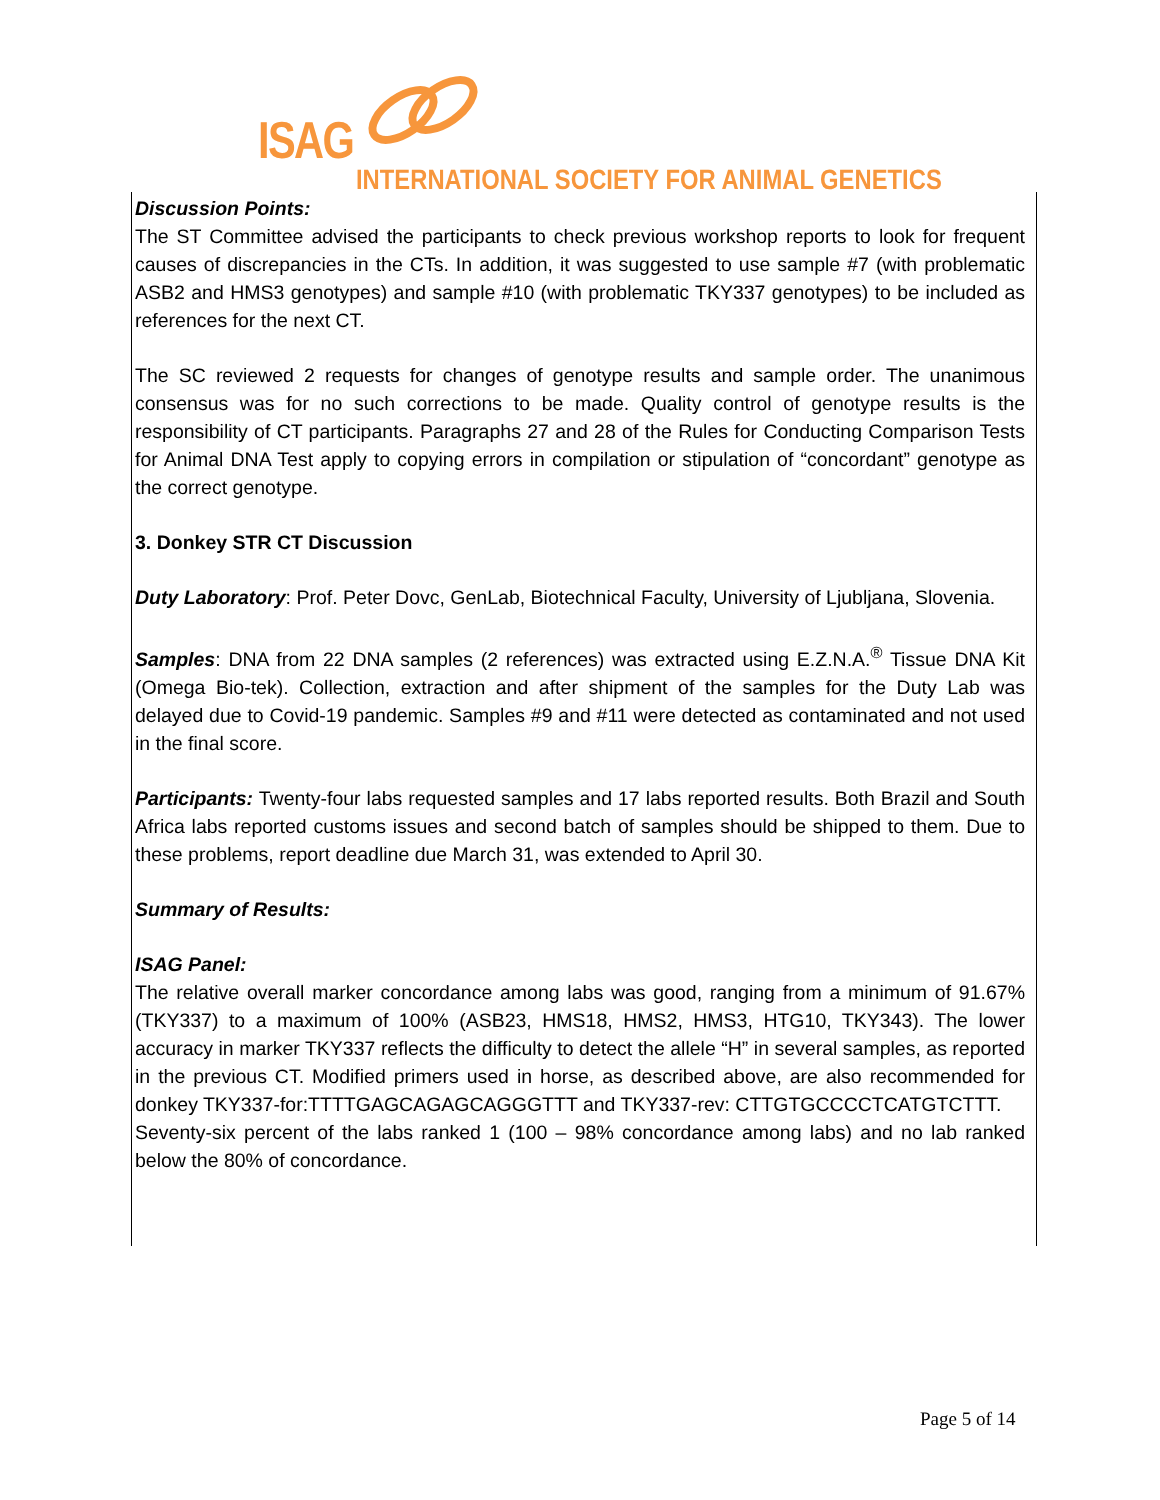ISAG
INTERNATIONAL SOCIETY FOR ANIMAL GENETICS
Discussion Points:
The ST Committee advised the participants to check previous workshop reports to look for frequent causes of discrepancies in the CTs. In addition, it was suggested to use sample #7 (with problematic ASB2 and HMS3 genotypes) and sample #10 (with problematic TKY337 genotypes) to be included as references for the next CT.
The SC reviewed 2 requests for changes of genotype results and sample order. The unanimous consensus was for no such corrections to be made. Quality control of genotype results is the responsibility of CT participants. Paragraphs 27 and 28 of the Rules for Conducting Comparison Tests for Animal DNA Test apply to copying errors in compilation or stipulation of “concordant” genotype as the correct genotype.
3. Donkey STR CT Discussion
Duty Laboratory: Prof. Peter Dovc, GenLab, Biotechnical Faculty, University of Ljubljana, Slovenia.
Samples: DNA from 22 DNA samples (2 references) was extracted using E.Z.N.A.<sup>®</sup> Tissue DNA Kit (Omega Bio-tek). Collection, extraction and after shipment of the samples for the Duty Lab was delayed due to Covid-19 pandemic. Samples #9 and #11 were detected as contaminated and not used in the final score.
Participants: Twenty-four labs requested samples and 17 labs reported results. Both Brazil and South Africa labs reported customs issues and second batch of samples should be shipped to them. Due to these problems, report deadline due March 31, was extended to April 30.
Summary of Results:
ISAG Panel:
The relative overall marker concordance among labs was good, ranging from a minimum of 91.67% (TKY337) to a maximum of 100% (ASB23, HMS18, HMS2, HMS3, HTG10, TKY343). The lower accuracy in marker TKY337 reflects the difficulty to detect the allele “H” in several samples, as reported in the previous CT. Modified primers used in horse, as described above, are also recommended for donkey TKY337-for:TTTTGAGCAGAGCAGGGTTT and TKY337-rev: CTTGTGCCCCTCATGTCTTT.
Seventy-six percent of the labs ranked 1 (100 – 98% concordance among labs) and no lab ranked below the 80% of concordance.
Page 5 of 14